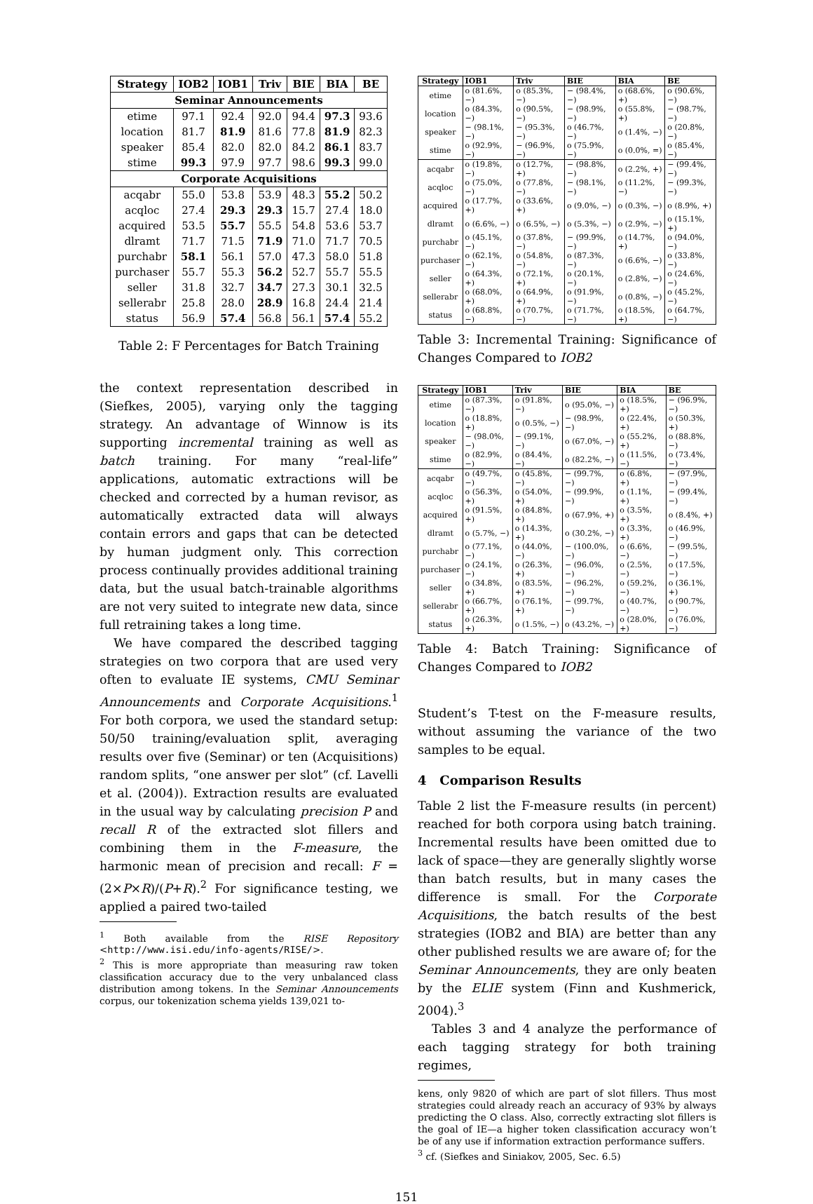| Strategy | IOB2 | IOB1 | Triv | BIE | BIA | BE |
| --- | --- | --- | --- | --- | --- | --- |
| Seminar Announcements | | | | | | |
| etime | 97.1 | 92.4 | 92.0 | 94.4 | 97.3 | 93.6 |
| location | 81.7 | 81.9 | 81.6 | 77.8 | 81.9 | 82.3 |
| speaker | 85.4 | 82.0 | 82.0 | 84.2 | 86.1 | 83.7 |
| stime | 99.3 | 97.9 | 97.7 | 98.6 | 99.3 | 99.0 |
| Corporate Acquisitions | | | | | | |
| acqabr | 55.0 | 53.8 | 53.9 | 48.3 | 55.2 | 50.2 |
| acqloc | 27.4 | 29.3 | 29.3 | 15.7 | 27.4 | 18.0 |
| acquired | 53.5 | 55.7 | 55.5 | 54.8 | 53.6 | 53.7 |
| dlramt | 71.7 | 71.5 | 71.9 | 71.0 | 71.7 | 70.5 |
| purchabr | 58.1 | 56.1 | 57.0 | 47.3 | 58.0 | 51.8 |
| purchaser | 55.7 | 55.3 | 56.2 | 52.7 | 55.7 | 55.5 |
| seller | 31.8 | 32.7 | 34.7 | 27.3 | 30.1 | 32.5 |
| sellerabr | 25.8 | 28.0 | 28.9 | 16.8 | 24.4 | 21.4 |
| status | 56.9 | 57.4 | 56.8 | 56.1 | 57.4 | 55.2 |
Table 2: F Percentages for Batch Training
the context representation described in (Siefkes, 2005), varying only the tagging strategy. An advantage of Winnow is its supporting incremental training as well as batch training. For many “real-life” applications, automatic extractions will be checked and corrected by a human revisor, as automatically extracted data will always contain errors and gaps that can be detected by human judgment only. This correction process continually provides additional training data, but the usual batch-trainable algorithms are not very suited to integrate new data, since full retraining takes a long time.
We have compared the described tagging strategies on two corpora that are used very often to evaluate IE systems, CMU Seminar Announcements and Corporate Acquisitions.<sup>1</sup> For both corpora, we used the standard setup: 50/50 training/evaluation split, averaging results over five (Seminar) or ten (Acquisitions) random splits, “one answer per slot” (cf. Lavelli et al. (2004)). Extraction results are evaluated in the usual way by calculating precision P and recall R of the extracted slot fillers and combining them in the F-measure, the harmonic mean of precision and recall: F = (2×P×R)/(P+R).<sup>2</sup> For significance testing, we applied a paired two-tailed
<sup>1</sup> Both available from the RISE Repository <http://www.isi.edu/info-agents/RISE/>.
<sup>2</sup> This is more appropriate than measuring raw token classification accuracy due to the very unbalanced class distribution among tokens. In the Seminar Announcements corpus, our tokenization schema yields 139,021 to-
| Strategy | IOB1 | Triv | BIE | BIA | BE |
| --- | --- | --- | --- | --- | --- |
| etime | o (81.6%, −) | o (85.3%, −) | − (98.4%, −) | o (68.6%, +) | o (90.6%, −) |
| location | o (84.3%, −) | o (90.5%, −) | − (98.9%, −) | o (55.8%, +) | − (98.7%, −) |
| speaker | − (98.1%, −) | − (95.3%, −) | o (46.7%, −) | o (1.4%, −) | o (20.8%, −) |
| stime | o (92.9%, −) | − (96.9%, −) | o (75.9%, −) | o (0.0%, =) | o (85.4%, −) |
| acqabr | o (19.8%, −) | o (12.7%, +) | − (98.8%, −) | o (2.2%, +) | − (99.4%, −) |
| acqloc | o (75.0%, −) | o (77.8%, −) | − (98.1%, −) | o (11.2%, −) | − (99.3%, −) |
| acquired | o (17.7%, +) | o (33.6%, +) | o (9.0%, −) | o (0.3%, −) | o (8.9%, +) |
| dlramt | o (6.6%, −) | o (6.5%, −) | o (5.3%, −) | o (2.9%, −) | o (15.1%, +) |
| purchabr | o (45.1%, −) | o (37.8%, −) | − (99.9%, −) | o (14.7%, +) | o (94.0%, −) |
| purchaser | o (62.1%, −) | o (54.8%, −) | o (87.3%, −) | o (6.6%, −) | o (33.8%, −) |
| seller | o (64.3%, +) | o (72.1%, +) | o (20.1%, −) | o (2.8%, −) | o (24.6%, −) |
| sellerabr | o (68.0%, +) | o (64.9%, +) | o (91.9%, −) | o (0.8%, −) | o (45.2%, −) |
| status | o (68.8%, −) | o (70.7%, −) | o (71.7%, −) | o (18.5%, +) | o (64.7%, −) |
Table 3: Incremental Training: Significance of Changes Compared to IOB2
| Strategy | IOB1 | Triv | BIE | BIA | BE |
| --- | --- | --- | --- | --- | --- |
| etime | o (87.3%, −) | o (91.8%, −) | o (95.0%, −) | o (18.5%, +) | − (96.9%, −) |
| location | o (18.8%, +) | o (0.5%, −) | − (98.9%, −) | o (22.4%, +) | o (50.3%, +) |
| speaker | − (98.0%, −) | − (99.1%, −) | o (67.0%, −) | o (55.2%, +) | o (88.8%, −) |
| stime | o (82.9%, −) | o (84.4%, −) | o (82.2%, −) | o (11.5%, −) | o (73.4%, −) |
| acqabr | o (49.7%, −) | o (45.8%, −) | − (99.7%, −) | o (6.8%, +) | − (97.9%, −) |
| acqloc | o (56.3%, +) | o (54.0%, +) | − (99.9%, −) | o (1.1%, +) | − (99.4%, −) |
| acquired | o (91.5%, +) | o (84.8%, +) | o (67.9%, +) | o (3.5%, +) | o (8.4%, +) |
| dlramt | o (5.7%, −) | o (14.3%, +) | o (30.2%, −) | o (3.3%, +) | o (46.9%, −) |
| purchabr | o (77.1%, −) | o (44.0%, −) | − (100.0%, −) | o (6.6%, −) | − (99.5%, −) |
| purchaser | o (24.1%, −) | o (26.3%, +) | − (96.0%, −) | o (2.5%, −) | o (17.5%, −) |
| seller | o (34.8%, +) | o (83.5%, +) | − (96.2%, −) | o (59.2%, −) | o (36.1%, +) |
| sellerabr | o (66.7%, +) | o (76.1%, +) | − (99.7%, −) | o (40.7%, −) | o (90.7%, −) |
| status | o (26.3%, +) | o (1.5%, −) | o (43.2%, −) | o (28.0%, +) | o (76.0%, −) |
Table 4: Batch Training: Significance of Changes Compared to IOB2
Student’s T-test on the F-measure results, without assuming the variance of the two samples to be equal.
4 Comparison Results
Table 2 list the F-measure results (in percent) reached for both corpora using batch training. Incremental results have been omitted due to lack of space—they are generally slightly worse than batch results, but in many cases the difference is small. For the Corporate Acquisitions, the batch results of the best strategies (IOB2 and BIA) are better than any other published results we are aware of; for the Seminar Announcements, they are only beaten by the ELIE system (Finn and Kushmerick, 2004).<sup>3</sup>
Tables 3 and 4 analyze the performance of each tagging strategy for both training regimes,
kens, only 9820 of which are part of slot fillers. Thus most strategies could already reach an accuracy of 93% by always predicting the O class. Also, correctly extracting slot fillers is the goal of IE—a higher token classification accuracy won’t be of any use if information extraction performance suffers.
<sup>3</sup> cf. (Siefkes and Siniakov, 2005, Sec. 6.5)
151